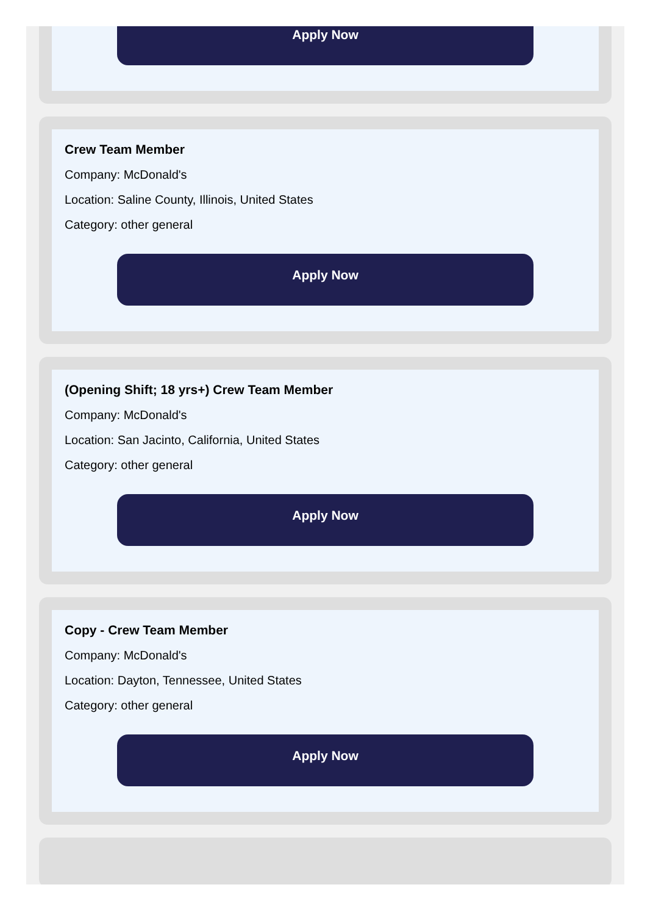Apply Now
Crew Team Member
Company: McDonald's
Location: Saline County, Illinois, United States
Category: other general
Apply Now
(Opening Shift; 18 yrs+) Crew Team Member
Company: McDonald's
Location: San Jacinto, California, United States
Category: other general
Apply Now
Copy - Crew Team Member
Company: McDonald's
Location: Dayton, Tennessee, United States
Category: other general
Apply Now